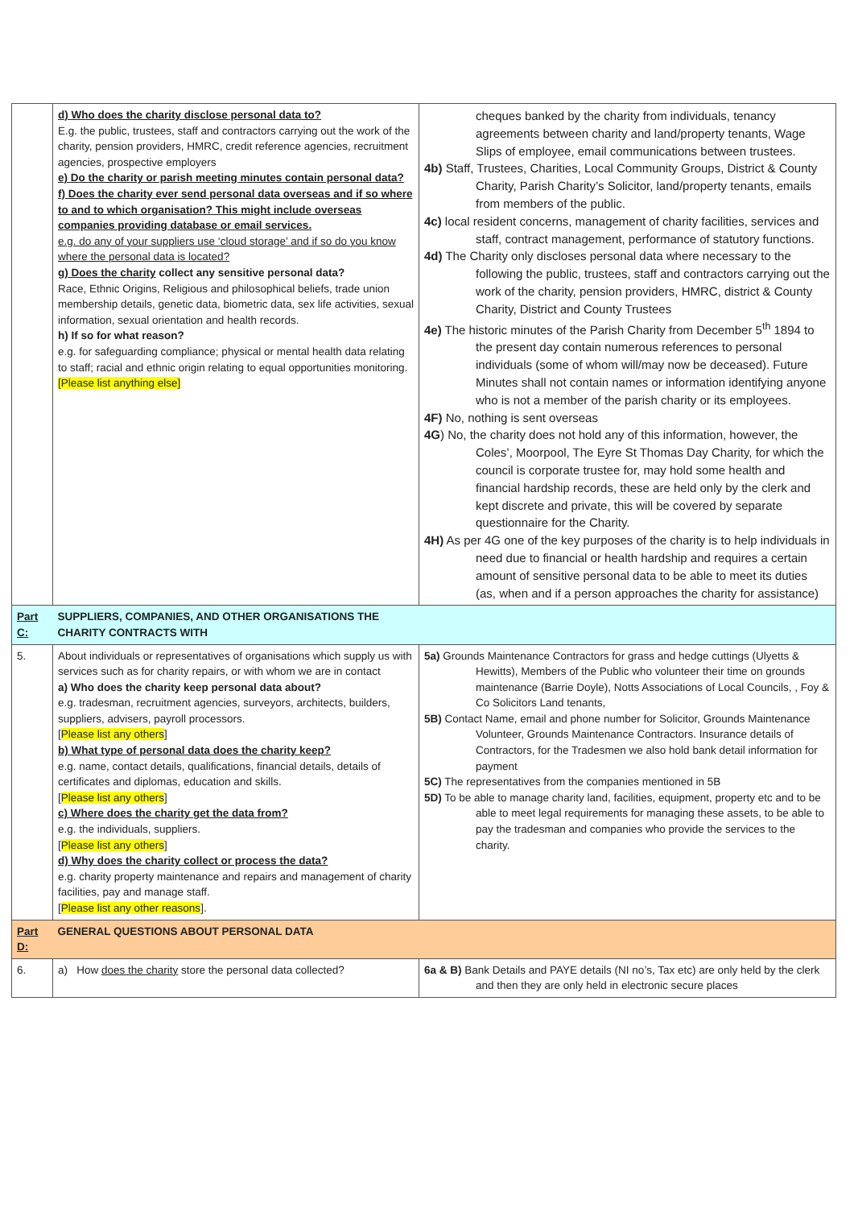| | d) Who does the charity disclose personal data to? E.g. the public, trustees, staff and contractors carrying out the work of the charity, pension providers, HMRC, credit reference agencies, recruitment agencies, prospective employers e) Do the charity or parish meeting minutes contain personal data? f) Does the charity ever send personal data overseas and if so where to and to which organisation? This might include overseas companies providing database or email services. e.g. do any of your suppliers use ‘cloud storage’ and if so do you know where the personal data is located? g) Does the charity collect any sensitive personal data? Race, Ethnic Origins, Religious and philosophical beliefs, trade union membership details, genetic data, biometric data, sex life activities, sexual information, sexual orientation and health records. h) If so for what reason? e.g. for safeguarding compliance; physical or mental health data relating to staff; racial and ethnic origin relating to equal opportunities monitoring. [Please list anything else] | cheques banked by the charity from individuals, tenancy agreements between charity and land/property tenants, Wage Slips of employee, email communications between trustees. 4b) Staff, Trustees, Charities, Local Community Groups, District & County Charity, Parish Charity’s Solicitor, land/property tenants, emails from members of the public. 4c) local resident concerns, management of charity facilities, services and staff, contract management, performance of statutory functions. 4d) The Charity only discloses personal data where necessary to the following the public, trustees, staff and contractors carrying out the work of the charity, pension providers, HMRC, district & County Charity, District and County Trustees 4e) The historic minutes of the Parish Charity from December 5<sup>th</sup> 1894 to the present day contain numerous references to personal individuals (some of whom will/may now be deceased). Future Minutes shall not contain names or information identifying anyone who is not a member of the parish charity or its employees. 4F) No, nothing is sent overseas 4G ) No, the charity does not hold any of this information, however, the Coles’, Moorpool, The Eyre St Thomas Day Charity, for which the council is corporate trustee for, may hold some health and financial hardship records, these are held only by the clerk and kept discrete and private, this will be covered by separate questionnaire for the Charity. 4H) As per 4G one of the key purposes of the charity is to help individuals in need due to financial or health hardship and requires a certain amount of sensitive personal data to be able to meet its duties (as, when and if a person approaches the charity for assistance) |
| Part C: | SUPPLIERS, COMPANIES, AND OTHER ORGANISATIONS THE CHARITY CONTRACTS WITH | |
| 5. | About individuals or representatives of organisations which supply us with services such as for charity repairs, or with whom we are in contact a) Who does the charity keep personal data about? e.g. tradesman, recruitment agencies, surveyors, architects, builders, suppliers, advisers, payroll processors. [ Please list any others ] b) What type of personal data does the charity keep? e.g. name, contact details, qualifications, financial details, details of certificates and diplomas, education and skills. [ Please list any others ] c) Where does the charity get the data from? e.g. the individuals, suppliers. [ Please list any others ] d) Why does the charity collect or process the data? e.g. charity property maintenance and repairs and management of charity facilities, pay and manage staff. [ Please list any other reasons ]. | 5a) Grounds Maintenance Contractors for grass and hedge cuttings (Ulyetts & Hewitts), Members of the Public who volunteer their time on grounds maintenance (Barrie Doyle), Notts Associations of Local Councils, , Foy & Co Solicitors Land tenants, 5B) Contact Name, email and phone number for Solicitor, Grounds Maintenance Volunteer, Grounds Maintenance Contractors. Insurance details of Contractors, for the Tradesmen we also hold bank detail information for payment 5C) The representatives from the companies mentioned in 5B 5D) To be able to manage charity land, facilities, equipment, property etc and to be able to meet legal requirements for managing these assets, to be able to pay the tradesman and companies who provide the services to the charity. |
| Part D: | GENERAL QUESTIONS ABOUT PERSONAL DATA | |
| 6. | a) How does the charity store the personal data collected? | 6a & B) Bank Details and PAYE details (NI no’s, Tax etc) are only held by the clerk and then they are only held in electronic secure places |